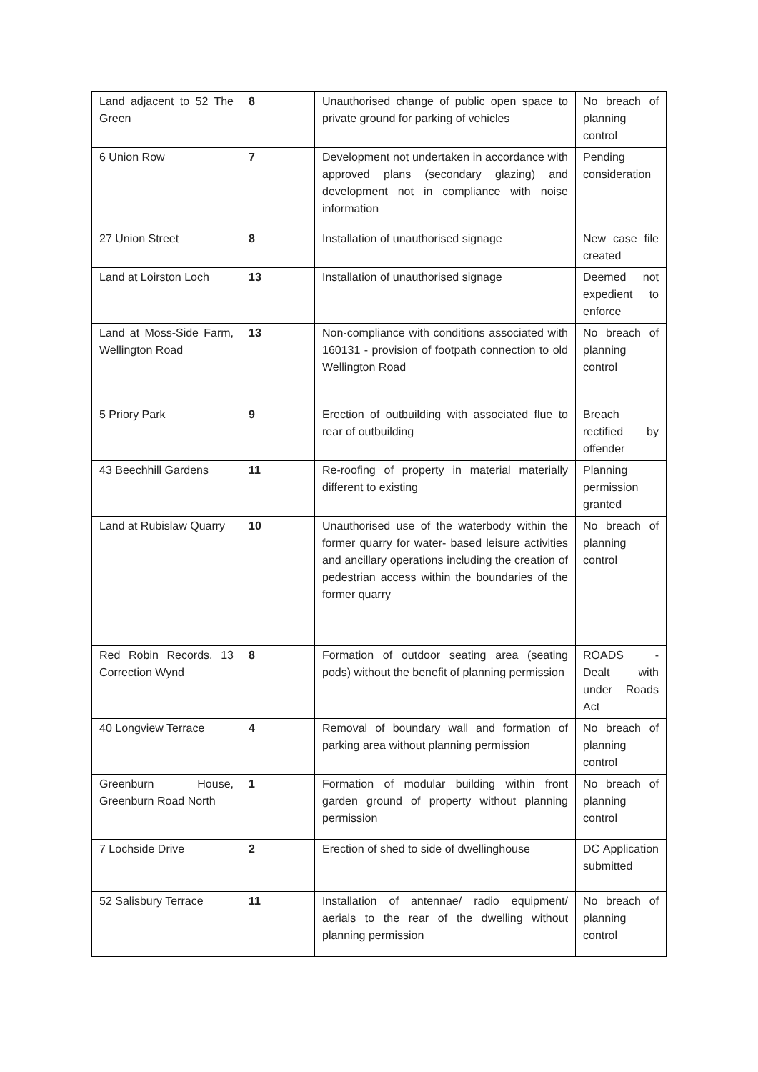| Land adjacent to 52 The Green | 8 | Unauthorised change of public open space to private ground for parking of vehicles | No breach of planning control |
| 6 Union Row | 7 | Development not undertaken in accordance with approved plans (secondary glazing) and development not in compliance with noise information | Pending consideration |
| 27 Union Street | 8 | Installation of unauthorised signage | New case file created |
| Land at Loirston Loch | 13 | Installation of unauthorised signage | Deemed not expedient to enforce |
| Land at Moss-Side Farm, Wellington Road | 13 | Non-compliance with conditions associated with 160131 - provision of footpath connection to old Wellington Road | No breach of planning control |
| 5 Priory Park | 9 | Erection of outbuilding with associated flue to rear of outbuilding | Breach rectified by offender |
| 43 Beechhill Gardens | 11 | Re-roofing of property in material materially different to existing | Planning permission granted |
| Land at Rubislaw Quarry | 10 | Unauthorised use of the waterbody within the former quarry for water- based leisure activities and ancillary operations including the creation of pedestrian access within the boundaries of the former quarry | No breach of planning control |
| Red Robin Records, 13 Correction Wynd | 8 | Formation of outdoor seating area (seating pods) without the benefit of planning permission | ROADS - Dealt with under Roads Act |
| 40 Longview Terrace | 4 | Removal of boundary wall and formation of parking area without planning permission | No breach of planning control |
| Greenburn House, Greenburn Road North | 1 | Formation of modular building within front garden ground of property without planning permission | No breach of planning control |
| 7 Lochside Drive | 2 | Erection of shed to side of dwellinghouse | DC Application submitted |
| 52 Salisbury Terrace | 11 | Installation of antennae/ radio equipment/ aerials to the rear of the dwelling without planning permission | No breach of planning control |